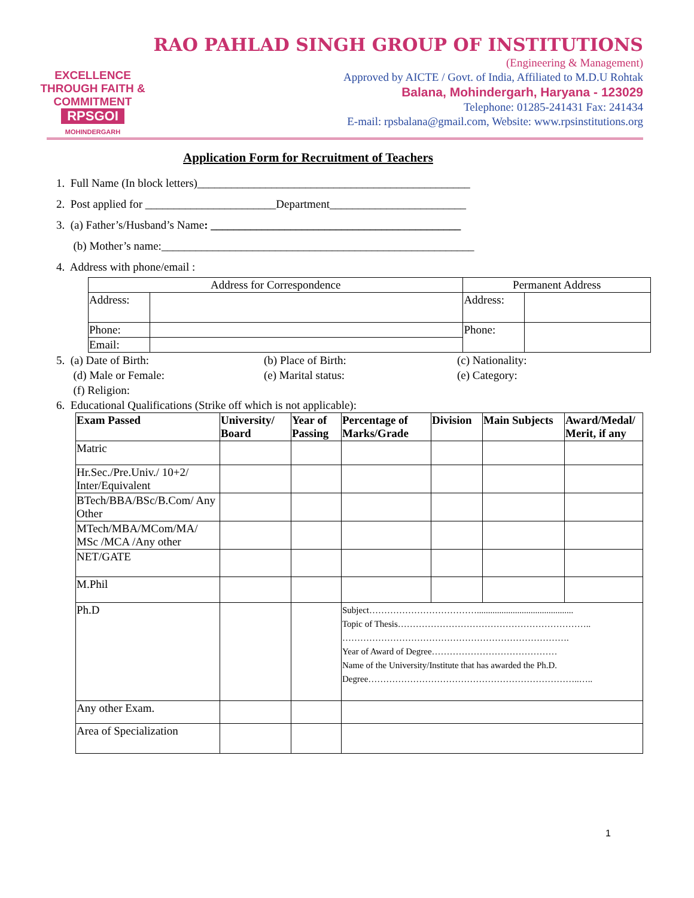EXCELLENCE THROUGH FAITH & COMMITMENT
RPSGOI
MOHINDERGARH
RAO PAHLAD SINGH GROUP OF INSTITUTIONS
(Engineering & Management)
Approved by AICTE / Govt. of India, Affiliated to M.D.U Rohtak
Balana, Mohindergarh, Haryana - 123029
Telephone: 01285-241431 Fax: 241434
E-mail: rpsbalana@gmail.com, Website: www.rpsinstitutions.org
Application Form for Recruitment of Teachers
1. Full Name (In block letters)________________________________________________
2. Post applied for _______________________Department________________________
3. (a) Father’s/Husband’s Name: ____________________________________________
(b) Mother’s name:_______________________________________________________
4. Address with phone/email :
| Address for Correspondence | | Permanent Address | |
| Address: | | Address: | |
| Phone: | | Phone: | |
| Email: | | | |
5. (a) Date of Birth: (b) Place of Birth: (c) Nationality:
(d) Male or Female: (e) Marital status: (e) Category:
(f) Religion:
6. Educational Qualifications (Strike off which is not applicable):
| Exam Passed | University/ Board | Year of Passing | Percentage of Marks/Grade | Division | Main Subjects | Award/Medal/ Merit, if any |
| --- | --- | --- | --- | --- | --- | --- |
| Matric | | | | | | |
| Hr.Sec./Pre.Univ./ 10+2/ Inter/Equivalent | | | | | | |
| BTech/BBA/BSc/B.Com/ Any Other | | | | | | |
| MTech/MBA/MCom/MA/ MSc /MCA /Any other | | | | | | |
| NET/GATE | | | | | | |
| M.Phil | | | | | | |
| Ph.D | | | Subject………………………………........................................... Topic of Thesis……………………………………………………….. …………………………………………………………………. Year of Award of Degree…………………………………… Name of the University/Institute that has awarded the Ph.D. Degree……………………………………………………………..….. | | | |
| Any other Exam. | | | | | | |
| Area of Specialization | | | | | | |
1